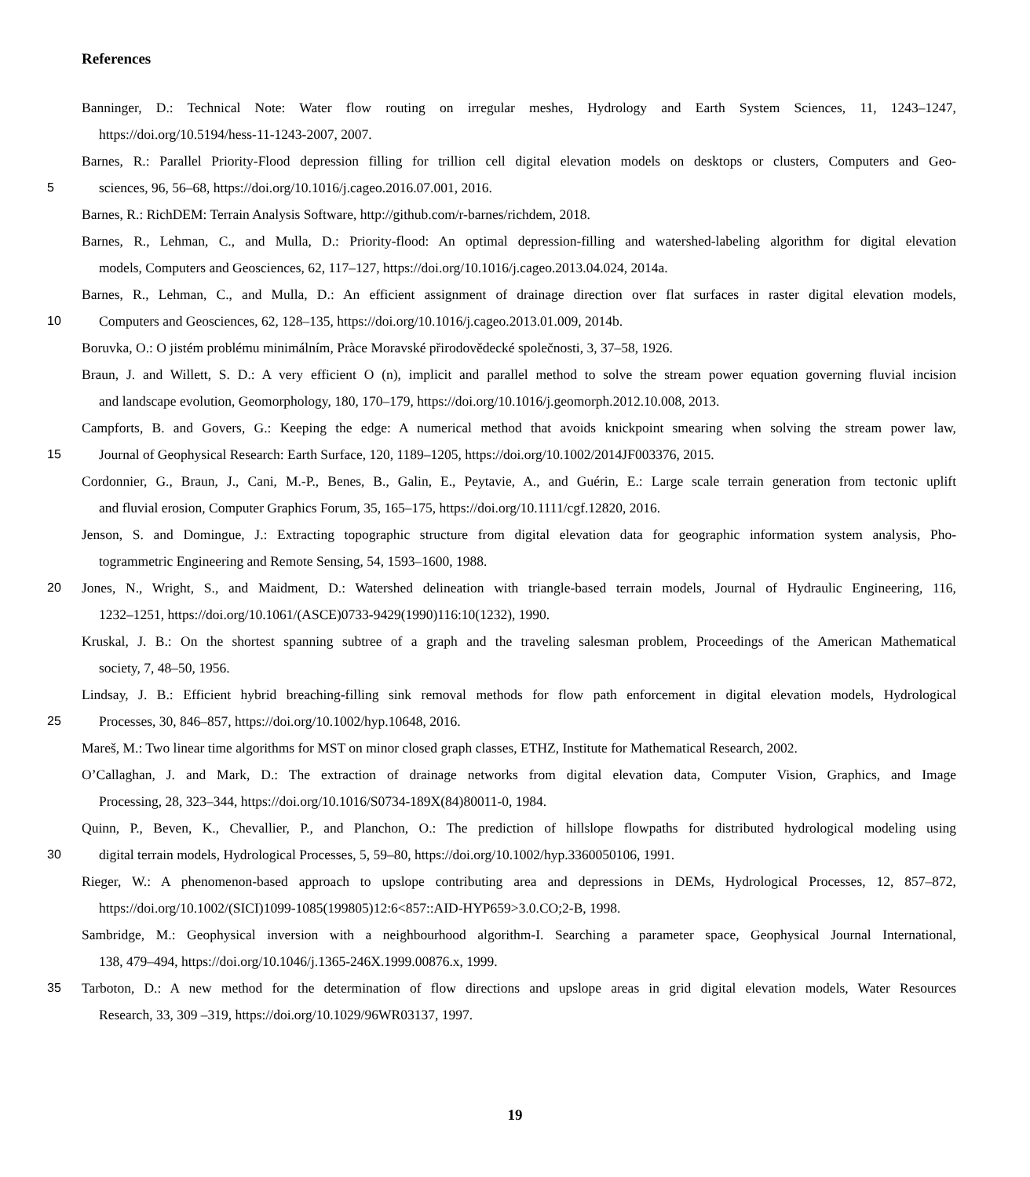References
Banninger, D.: Technical Note: Water flow routing on irregular meshes, Hydrology and Earth System Sciences, 11, 1243–1247,
https://doi.org/10.5194/hess-11-1243-2007, 2007.
Barnes, R.: Parallel Priority-Flood depression filling for trillion cell digital elevation models on desktops or clusters, Computers and Geo-
5 sciences, 96, 56–68, https://doi.org/10.1016/j.cageo.2016.07.001, 2016.
Barnes, R.: RichDEM: Terrain Analysis Software, http://github.com/r-barnes/richdem, 2018.
Barnes, R., Lehman, C., and Mulla, D.: Priority-flood: An optimal depression-filling and watershed-labeling algorithm for digital elevation
models, Computers and Geosciences, 62, 117–127, https://doi.org/10.1016/j.cageo.2013.04.024, 2014a.
Barnes, R., Lehman, C., and Mulla, D.: An efficient assignment of drainage direction over flat surfaces in raster digital elevation models,
10 Computers and Geosciences, 62, 128–135, https://doi.org/10.1016/j.cageo.2013.01.009, 2014b.
Boruvka, O.: O jistém problému minimálním, Pràce Moravské přirodovědecké společnosti, 3, 37–58, 1926.
Braun, J. and Willett, S. D.: A very efficient O (n), implicit and parallel method to solve the stream power equation governing fluvial incision
and landscape evolution, Geomorphology, 180, 170–179, https://doi.org/10.1016/j.geomorph.2012.10.008, 2013.
Campforts, B. and Govers, G.: Keeping the edge: A numerical method that avoids knickpoint smearing when solving the stream power law,
15 Journal of Geophysical Research: Earth Surface, 120, 1189–1205, https://doi.org/10.1002/2014JF003376, 2015.
Cordonnier, G., Braun, J., Cani, M.-P., Benes, B., Galin, E., Peytavie, A., and Guérin, E.: Large scale terrain generation from tectonic uplift
and fluvial erosion, Computer Graphics Forum, 35, 165–175, https://doi.org/10.1111/cgf.12820, 2016.
Jenson, S. and Domingue, J.: Extracting topographic structure from digital elevation data for geographic information system analysis, Pho-
togrammetric Engineering and Remote Sensing, 54, 1593–1600, 1988.
20 Jones, N., Wright, S., and Maidment, D.: Watershed delineation with triangle-based terrain models, Journal of Hydraulic Engineering, 116,
1232–1251, https://doi.org/10.1061/(ASCE)0733-9429(1990)116:10(1232), 1990.
Kruskal, J. B.: On the shortest spanning subtree of a graph and the traveling salesman problem, Proceedings of the American Mathematical
society, 7, 48–50, 1956.
Lindsay, J. B.: Efficient hybrid breaching-filling sink removal methods for flow path enforcement in digital elevation models, Hydrological
25 Processes, 30, 846–857, https://doi.org/10.1002/hyp.10648, 2016.
Mareš, M.: Two linear time algorithms for MST on minor closed graph classes, ETHZ, Institute for Mathematical Research, 2002.
O’Callaghan, J. and Mark, D.: The extraction of drainage networks from digital elevation data, Computer Vision, Graphics, and Image
Processing, 28, 323–344, https://doi.org/10.1016/S0734-189X(84)80011-0, 1984.
Quinn, P., Beven, K., Chevallier, P., and Planchon, O.: The prediction of hillslope flowpaths for distributed hydrological modeling using
30 digital terrain models, Hydrological Processes, 5, 59–80, https://doi.org/10.1002/hyp.3360050106, 1991.
Rieger, W.: A phenomenon-based approach to upslope contributing area and depressions in DEMs, Hydrological Processes, 12, 857–872,
https://doi.org/10.1002/(SICI)1099-1085(199805)12:6<857::AID-HYP659>3.0.CO;2-B, 1998.
Sambridge, M.: Geophysical inversion with a neighbourhood algorithm-I. Searching a parameter space, Geophysical Journal International,
138, 479–494, https://doi.org/10.1046/j.1365-246X.1999.00876.x, 1999.
35 Tarboton, D.: A new method for the determination of flow directions and upslope areas in grid digital elevation models, Water Resources
Research, 33, 309 –319, https://doi.org/10.1029/96WR03137, 1997.
19